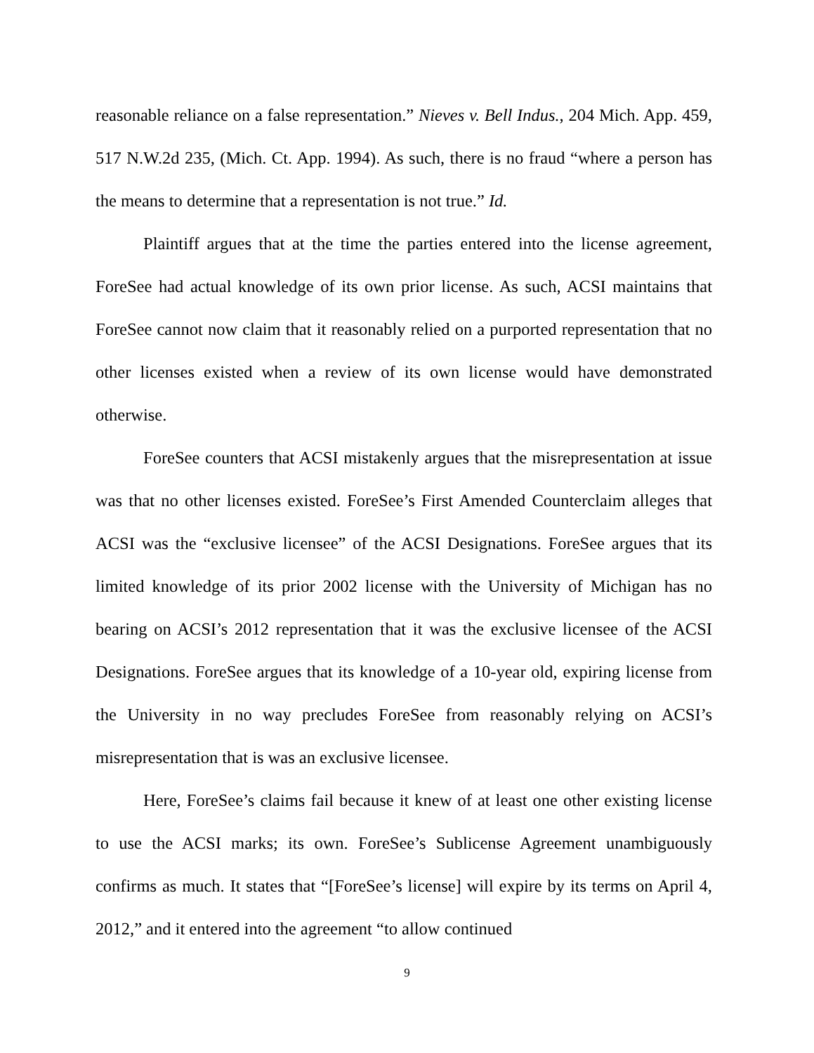reasonable reliance on a false representation.” Nieves v. Bell Indus., 204 Mich. App. 459, 517 N.W.2d 235, (Mich. Ct. App. 1994). As such, there is no fraud “where a person has the means to determine that a representation is not true.” Id.
Plaintiff argues that at the time the parties entered into the license agreement, ForeSee had actual knowledge of its own prior license. As such, ACSI maintains that ForeSee cannot now claim that it reasonably relied on a purported representation that no other licenses existed when a review of its own license would have demonstrated otherwise.
ForeSee counters that ACSI mistakenly argues that the misrepresentation at issue was that no other licenses existed. ForeSee’s First Amended Counterclaim alleges that ACSI was the “exclusive licensee” of the ACSI Designations. ForeSee argues that its limited knowledge of its prior 2002 license with the University of Michigan has no bearing on ACSI’s 2012 representation that it was the exclusive licensee of the ACSI Designations. ForeSee argues that its knowledge of a 10-year old, expiring license from the University in no way precludes ForeSee from reasonably relying on ACSI’s misrepresentation that is was an exclusive licensee.
Here, ForeSee’s claims fail because it knew of at least one other existing license to use the ACSI marks; its own. ForeSee’s Sublicense Agreement unambiguously confirms as much. It states that “[ForeSee’s license] will expire by its terms on April 4, 2012,” and it entered into the agreement “to allow continued
9